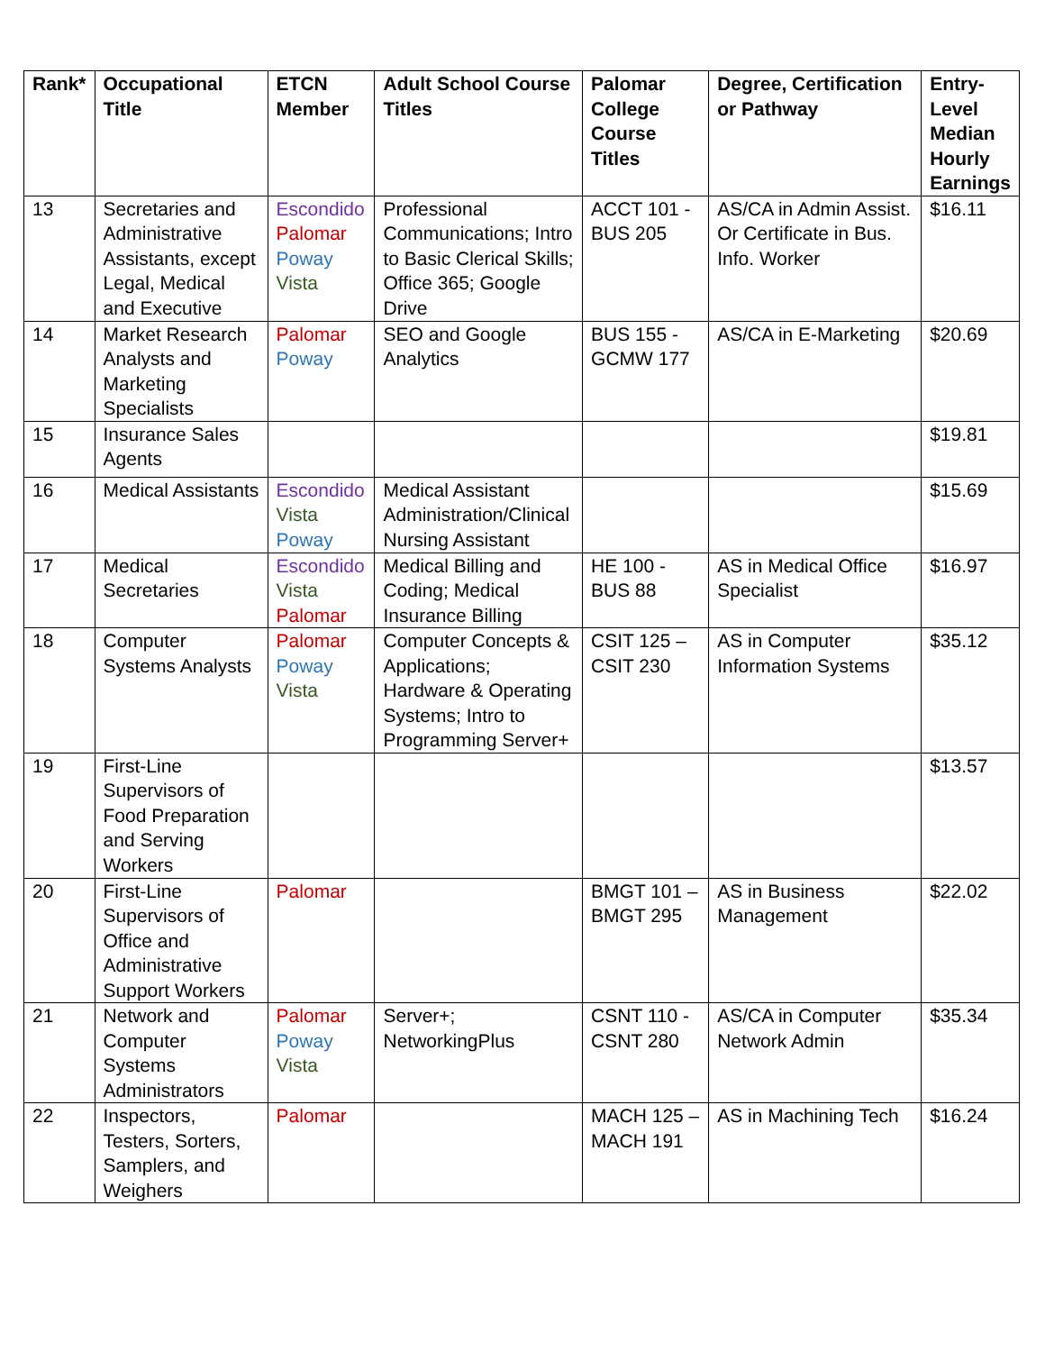| Rank* | Occupational Title | ETCN Member | Adult School Course Titles | Palomar College Course Titles | Degree, Certification or Pathway | Entry-Level Median Hourly Earnings |
| --- | --- | --- | --- | --- | --- | --- |
| 13 | Secretaries and Administrative Assistants, except Legal, Medical and Executive | Escondido Palomar Poway Vista | Professional Communications; Intro to Basic Clerical Skills; Office 365; Google Drive | ACCT 101 - BUS 205 | AS/CA in Admin Assist. Or Certificate in Bus. Info. Worker | $16.11 |
| 14 | Market Research Analysts and Marketing Specialists | Palomar Poway | SEO and Google Analytics | BUS 155 - GCMW 177 | AS/CA in E-Marketing | $20.69 |
| 15 | Insurance Sales Agents | | | | | $19.81 |
| 16 | Medical Assistants | Escondido Vista Poway | Medical Assistant Administration/Clinical Nursing Assistant | | | $15.69 |
| 17 | Medical Secretaries | Escondido Vista Palomar | Medical Billing and Coding; Medical Insurance Billing | HE 100 - BUS 88 | AS in Medical Office Specialist | $16.97 |
| 18 | Computer Systems Analysts | Palomar Poway Vista | Computer Concepts & Applications; Hardware & Operating Systems; Intro to Programming Server+ | CSIT 125 – CSIT 230 | AS in Computer Information Systems | $35.12 |
| 19 | First-Line Supervisors of Food Preparation and Serving Workers | | | | | $13.57 |
| 20 | First-Line Supervisors of Office and Administrative Support Workers | Palomar | | BMGT 101 – BMGT 295 | AS in Business Management | $22.02 |
| 21 | Network and Computer Systems Administrators | Palomar Poway Vista | Server+; NetworkingPlus | CSNT 110 - CSNT 280 | AS/CA in Computer Network Admin | $35.34 |
| 22 | Inspectors, Testers, Sorters, Samplers, and Weighers | Palomar | | MACH 125 – MACH 191 | AS in Machining Tech | $16.24 |